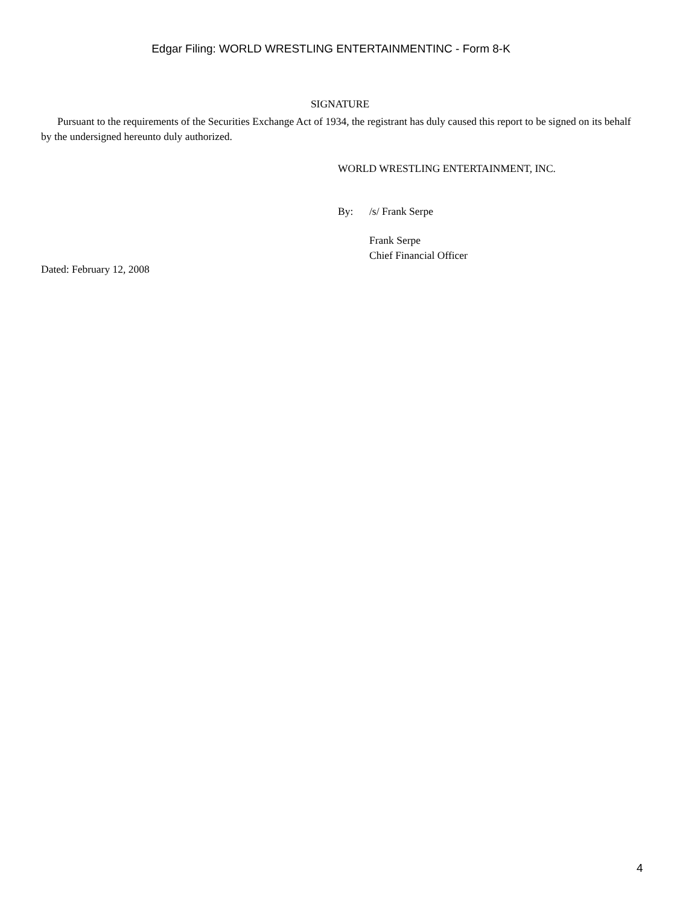Edgar Filing: WORLD WRESTLING ENTERTAINMENTINC - Form 8-K
SIGNATURE
Pursuant to the requirements of the Securities Exchange Act of 1934, the registrant has duly caused this report to be signed on its behalf by the undersigned hereunto duly authorized.
WORLD WRESTLING ENTERTAINMENT, INC.
By: /s/ Frank Serpe
Frank Serpe
Chief Financial Officer
Dated: February 12, 2008
4